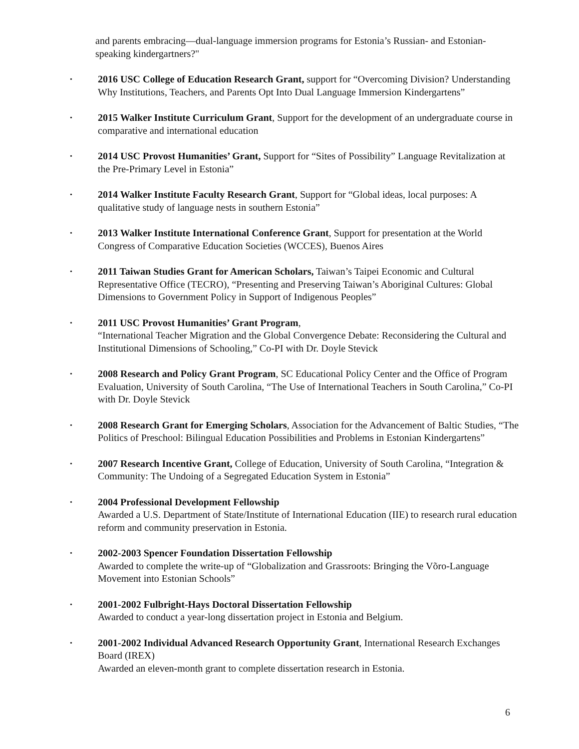and parents embracing—dual-language immersion programs for Estonia’s Russian- and Estonian-speaking kindergartners?"
• 2016 USC College of Education Research Grant, support for “Overcoming Division? Understanding Why Institutions, Teachers, and Parents Opt Into Dual Language Immersion Kindergartens”
• 2015 Walker Institute Curriculum Grant, Support for the development of an undergraduate course in comparative and international education
• 2014 USC Provost Humanities’ Grant, Support for “Sites of Possibility” Language Revitalization at the Pre-Primary Level in Estonia”
• 2014 Walker Institute Faculty Research Grant, Support for “Global ideas, local purposes: A qualitative study of language nests in southern Estonia”
• 2013 Walker Institute International Conference Grant, Support for presentation at the World Congress of Comparative Education Societies (WCCES), Buenos Aires
• 2011 Taiwan Studies Grant for American Scholars, Taiwan’s Taipei Economic and Cultural Representative Office (TECRO), “Presenting and Preserving Taiwan’s Aboriginal Cultures: Global Dimensions to Government Policy in Support of Indigenous Peoples”
• 2011 USC Provost Humanities’ Grant Program,
“International Teacher Migration and the Global Convergence Debate: Reconsidering the Cultural and Institutional Dimensions of Schooling,” Co-PI with Dr. Doyle Stevick
• 2008 Research and Policy Grant Program, SC Educational Policy Center and the Office of Program Evaluation, University of South Carolina, “The Use of International Teachers in South Carolina,” Co-PI with Dr. Doyle Stevick
• 2008 Research Grant for Emerging Scholars, Association for the Advancement of Baltic Studies, “The Politics of Preschool: Bilingual Education Possibilities and Problems in Estonian Kindergartens”
• 2007 Research Incentive Grant, College of Education, University of South Carolina, “Integration & Community: The Undoing of a Segregated Education System in Estonia”
• 2004 Professional Development Fellowship
Awarded a U.S. Department of State/Institute of International Education (IIE) to research rural education reform and community preservation in Estonia.
• 2002-2003 Spencer Foundation Dissertation Fellowship
Awarded to complete the write-up of “Globalization and Grassroots: Bringing the Võro-Language Movement into Estonian Schools”
• 2001-2002 Fulbright-Hays Doctoral Dissertation Fellowship
Awarded to conduct a year-long dissertation project in Estonia and Belgium.
• 2001-2002 Individual Advanced Research Opportunity Grant, International Research Exchanges Board (IREX)
Awarded an eleven-month grant to complete dissertation research in Estonia.
6